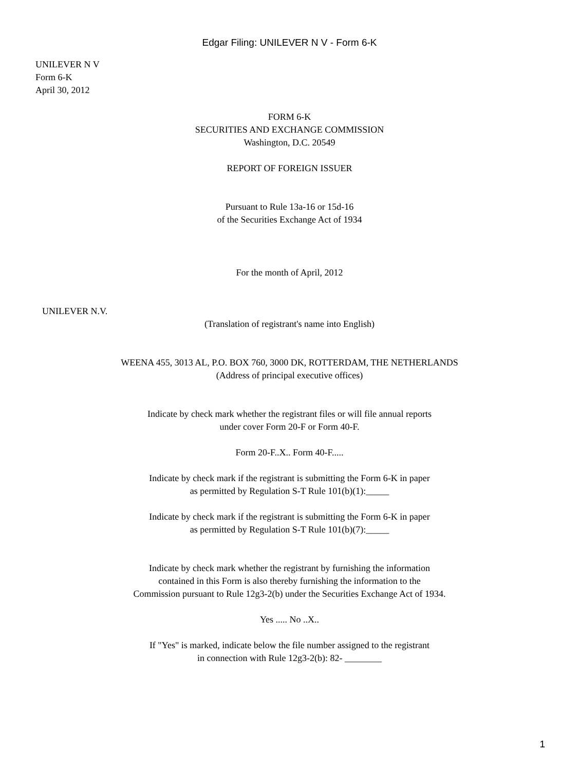Edgar Filing: UNILEVER N V - Form 6-K
UNILEVER N V
Form 6-K
April 30, 2012
FORM 6-K
SECURITIES AND EXCHANGE COMMISSION
Washington, D.C. 20549
REPORT OF FOREIGN ISSUER
Pursuant to Rule 13a-16 or 15d-16
of the Securities Exchange Act of 1934
For the month of April, 2012
UNILEVER N.V.
(Translation of registrant's name into English)
WEENA 455, 3013 AL, P.O. BOX 760, 3000 DK, ROTTERDAM, THE NETHERLANDS
(Address of principal executive offices)
Indicate by check mark whether the registrant files or will file annual reports
under cover Form 20-F or Form 40-F.
Form 20-F..X.. Form 40-F.....
Indicate by check mark if the registrant is submitting the Form 6-K in paper
as permitted by Regulation S-T Rule 101(b)(1):_____
Indicate by check mark if the registrant is submitting the Form 6-K in paper
as permitted by Regulation S-T Rule 101(b)(7):_____
Indicate by check mark whether the registrant by furnishing the information
contained in this Form is also thereby furnishing the information to the
Commission pursuant to Rule 12g3-2(b) under the Securities Exchange Act of 1934.
Yes ..... No ..X..
If "Yes" is marked, indicate below the file number assigned to the registrant
in connection with Rule 12g3-2(b): 82- ________
1